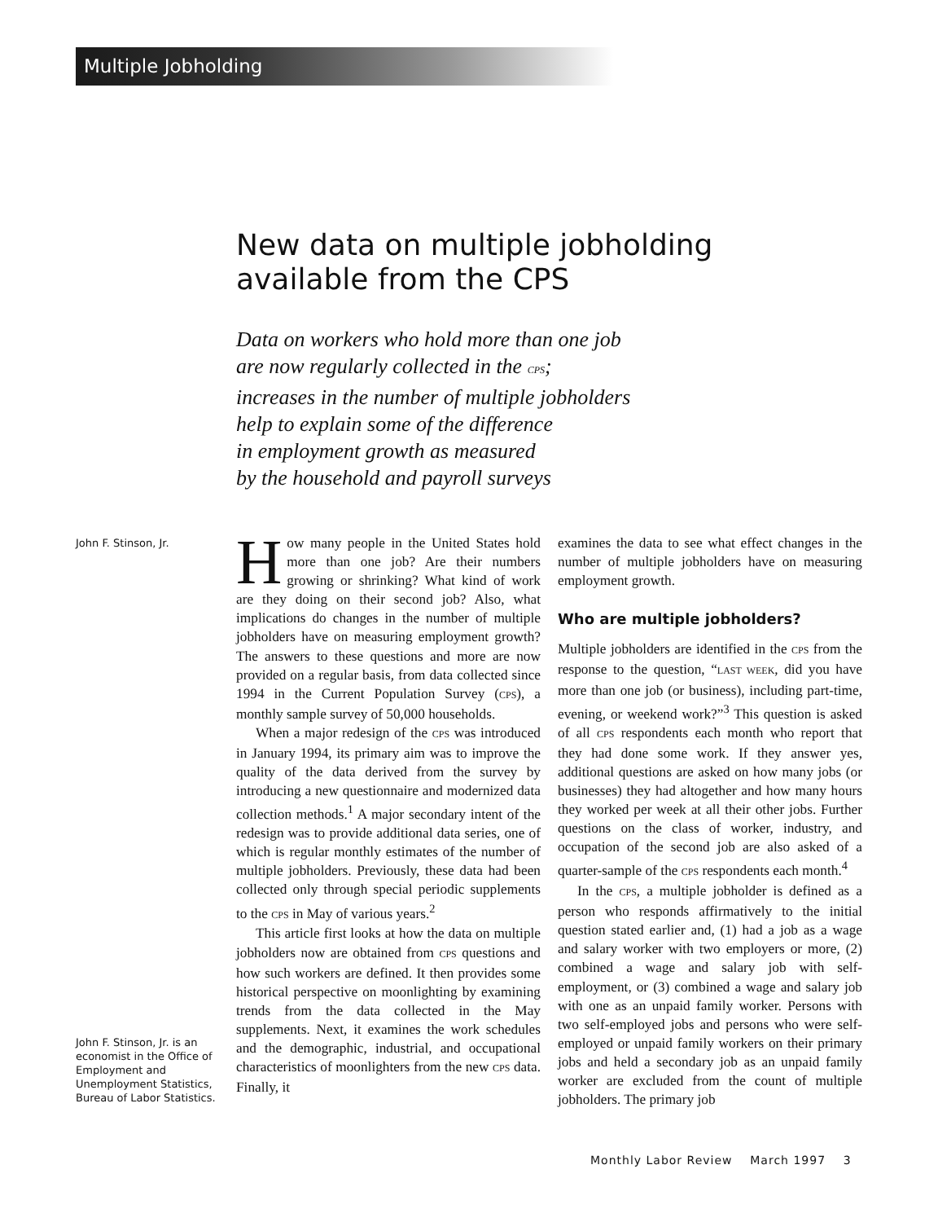Multiple Jobholding
New data on multiple jobholding available from the CPS
Data on workers who hold more than one job
are now regularly collected in the CPS;
increases in the number of multiple jobholders
help to explain some of the difference
in employment growth as measured
by the household and payroll surveys
John F. Stinson, Jr.
John F. Stinson, Jr. is an economist in the Office of Employment and Unemployment Statistics, Bureau of Labor Statistics.
How many people in the United States hold more than one job? Are their numbers growing or shrinking? What kind of work are they doing on their second job? Also, what implications do changes in the number of multiple jobholders have on measuring employment growth? The answers to these questions and more are now provided on a regular basis, from data collected since 1994 in the Current Population Survey (CPS), a monthly sample survey of 50,000 households.
When a major redesign of the CPS was introduced in January 1994, its primary aim was to improve the quality of the data derived from the survey by introducing a new questionnaire and modernized data collection methods.<sup>1</sup> A major secondary intent of the redesign was to provide additional data series, one of which is regular monthly estimates of the number of multiple jobholders. Previously, these data had been collected only through special periodic supplements to the CPS in May of various years.<sup>2</sup>
This article first looks at how the data on multiple jobholders now are obtained from CPS questions and how such workers are defined. It then provides some historical perspective on moonlighting by examining trends from the data collected in the May supplements. Next, it examines the work schedules and the demographic, industrial, and occupational characteristics of moonlighters from the new CPS data. Finally, it
examines the data to see what effect changes in the number of multiple jobholders have on measuring employment growth.
Who are multiple jobholders?
Multiple jobholders are identified in the CPS from the response to the question, “LAST WEEK, did you have more than one job (or business), including part-time, evening, or weekend work?”<sup>3</sup> This question is asked of all CPS respondents each month who report that they had done some work. If they answer yes, additional questions are asked on how many jobs (or businesses) they had altogether and how many hours they worked per week at all their other jobs. Further questions on the class of worker, industry, and occupation of the second job are also asked of a quarter-sample of the CPS respondents each month.<sup>4</sup>
In the CPS, a multiple jobholder is defined as a person who responds affirmatively to the initial question stated earlier and, (1) had a job as a wage and salary worker with two employers or more, (2) combined a wage and salary job with self-employment, or (3) combined a wage and salary job with one as an unpaid family worker. Persons with two self-employed jobs and persons who were self-employed or unpaid family workers on their primary jobs and held a secondary job as an unpaid family worker are excluded from the count of multiple jobholders. The primary job
Monthly Labor Review March 1997 3